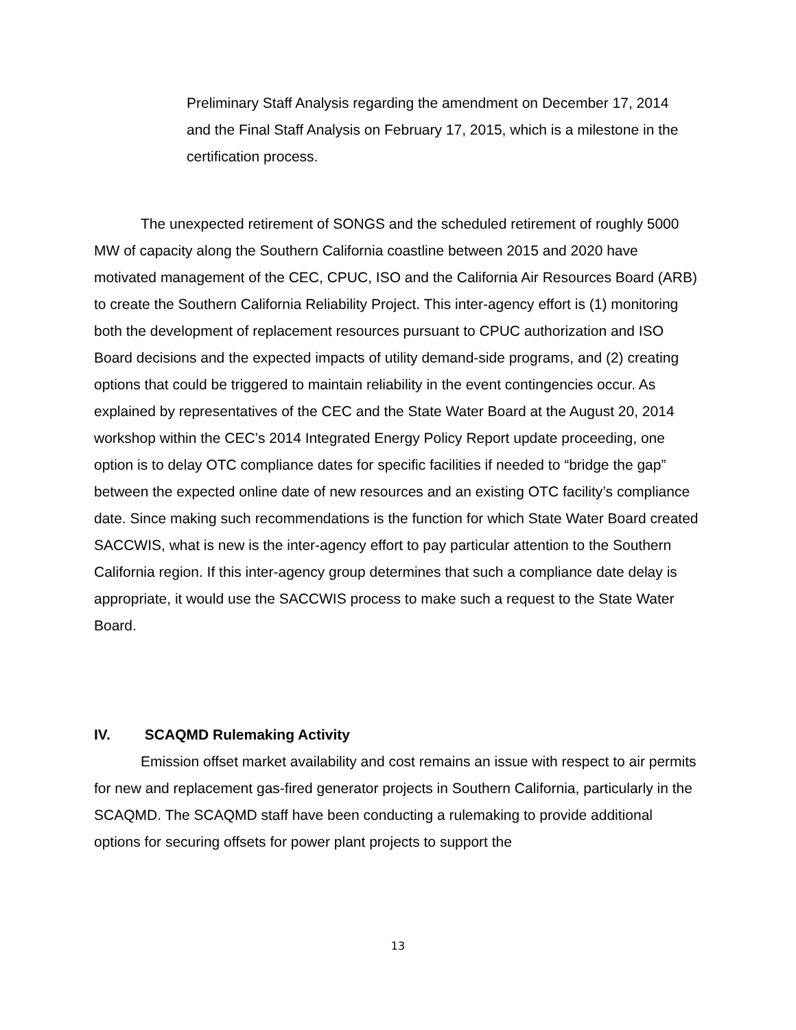Preliminary Staff Analysis regarding the amendment on December 17, 2014 and the Final Staff Analysis on February 17, 2015, which is a milestone in the certification process.
The unexpected retirement of SONGS and the scheduled retirement of roughly 5000 MW of capacity along the Southern California coastline between 2015 and 2020 have motivated management of the CEC, CPUC, ISO and the California Air Resources Board (ARB) to create the Southern California Reliability Project. This inter-agency effort is (1) monitoring both the development of replacement resources pursuant to CPUC authorization and ISO Board decisions and the expected impacts of utility demand-side programs, and (2) creating options that could be triggered to maintain reliability in the event contingencies occur. As explained by representatives of the CEC and the State Water Board at the August 20, 2014 workshop within the CEC’s 2014 Integrated Energy Policy Report update proceeding, one option is to delay OTC compliance dates for specific facilities if needed to “bridge the gap” between the expected online date of new resources and an existing OTC facility’s compliance date. Since making such recommendations is the function for which State Water Board created SACCWIS, what is new is the inter-agency effort to pay particular attention to the Southern California region. If this inter-agency group determines that such a compliance date delay is appropriate, it would use the SACCWIS process to make such a request to the State Water Board.
IV. SCAQMD Rulemaking Activity
Emission offset market availability and cost remains an issue with respect to air permits for new and replacement gas-fired generator projects in Southern California, particularly in the SCAQMD. The SCAQMD staff have been conducting a rulemaking to provide additional options for securing offsets for power plant projects to support the
13